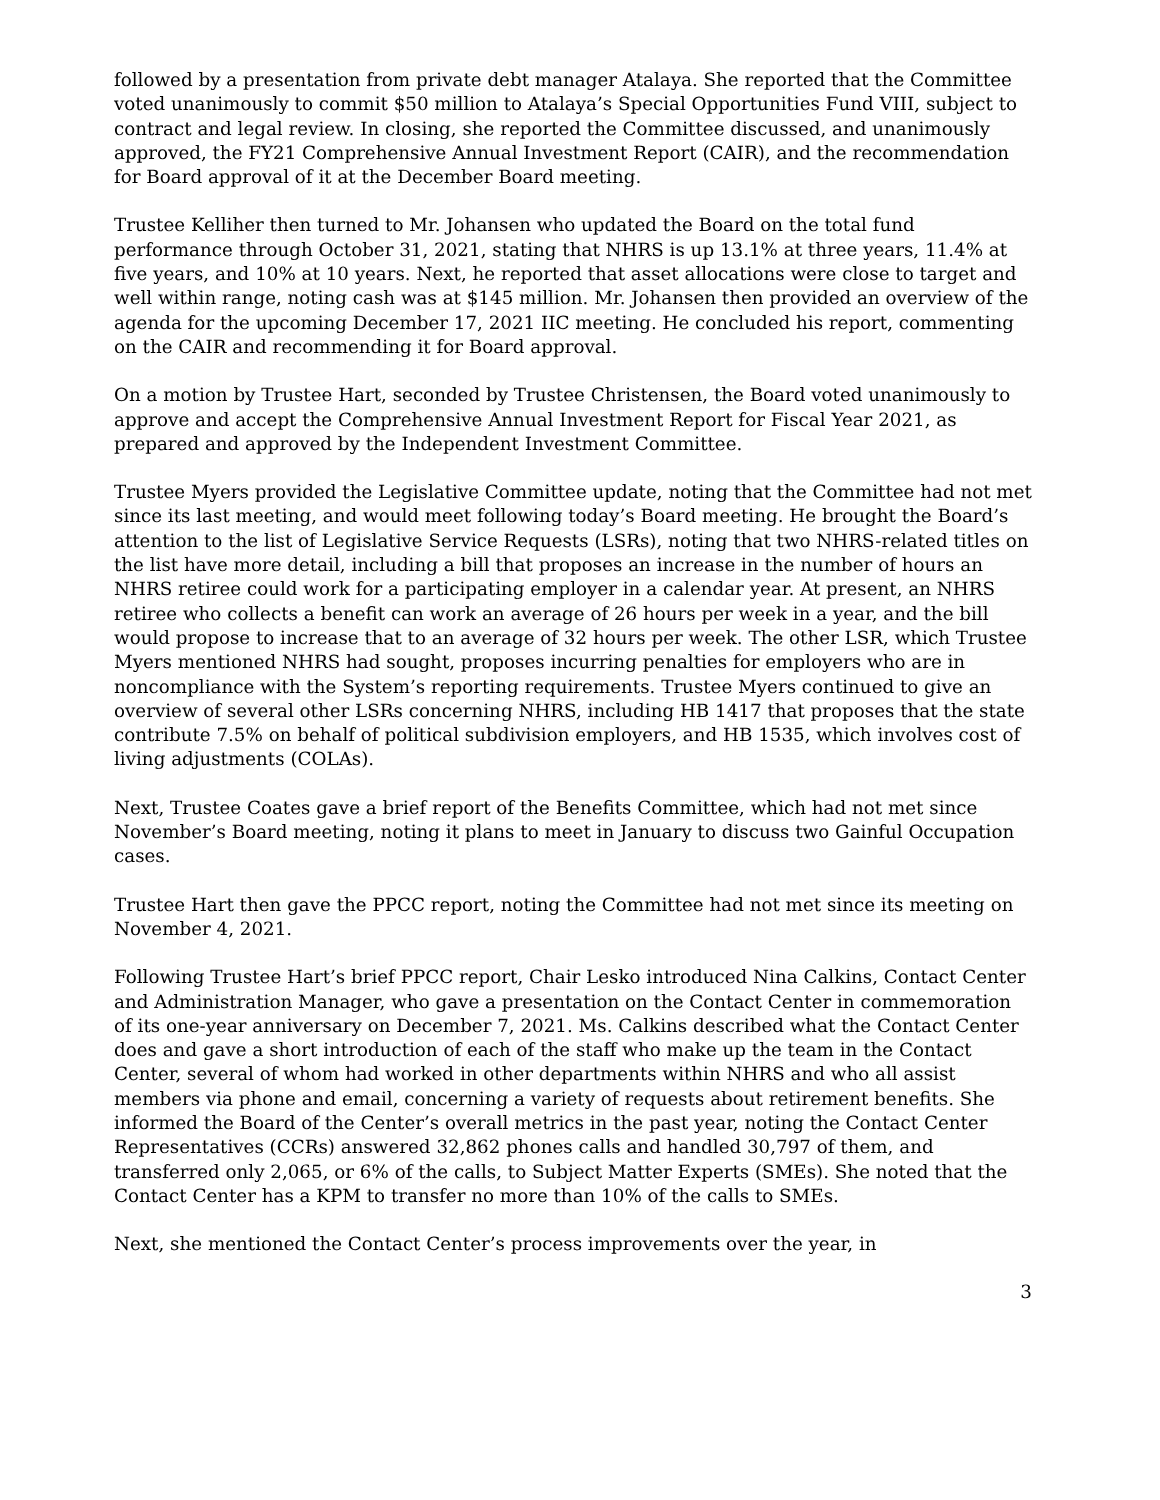followed by a presentation from private debt manager Atalaya. She reported that the Committee voted unanimously to commit $50 million to Atalaya’s Special Opportunities Fund VIII, subject to contract and legal review. In closing, she reported the Committee discussed, and unanimously approved, the FY21 Comprehensive Annual Investment Report (CAIR), and the recommendation for Board approval of it at the December Board meeting.
Trustee Kelliher then turned to Mr. Johansen who updated the Board on the total fund performance through October 31, 2021, stating that NHRS is up 13.1% at three years, 11.4% at five years, and 10% at 10 years. Next, he reported that asset allocations were close to target and well within range, noting cash was at $145 million. Mr. Johansen then provided an overview of the agenda for the upcoming December 17, 2021 IIC meeting. He concluded his report, commenting on the CAIR and recommending it for Board approval.
On a motion by Trustee Hart, seconded by Trustee Christensen, the Board voted unanimously to approve and accept the Comprehensive Annual Investment Report for Fiscal Year 2021, as prepared and approved by the Independent Investment Committee.
Trustee Myers provided the Legislative Committee update, noting that the Committee had not met since its last meeting, and would meet following today’s Board meeting. He brought the Board’s attention to the list of Legislative Service Requests (LSRs), noting that two NHRS-related titles on the list have more detail, including a bill that proposes an increase in the number of hours an NHRS retiree could work for a participating employer in a calendar year. At present, an NHRS retiree who collects a benefit can work an average of 26 hours per week in a year, and the bill would propose to increase that to an average of 32 hours per week. The other LSR, which Trustee Myers mentioned NHRS had sought, proposes incurring penalties for employers who are in noncompliance with the System’s reporting requirements. Trustee Myers continued to give an overview of several other LSRs concerning NHRS, including HB 1417 that proposes that the state contribute 7.5% on behalf of political subdivision employers, and HB 1535, which involves cost of living adjustments (COLAs).
Next, Trustee Coates gave a brief report of the Benefits Committee, which had not met since November’s Board meeting, noting it plans to meet in January to discuss two Gainful Occupation cases.
Trustee Hart then gave the PPCC report, noting the Committee had not met since its meeting on November 4, 2021.
Following Trustee Hart’s brief PPCC report, Chair Lesko introduced Nina Calkins, Contact Center and Administration Manager, who gave a presentation on the Contact Center in commemoration of its one-year anniversary on December 7, 2021. Ms. Calkins described what the Contact Center does and gave a short introduction of each of the staff who make up the team in the Contact Center, several of whom had worked in other departments within NHRS and who all assist members via phone and email, concerning a variety of requests about retirement benefits. She informed the Board of the Center’s overall metrics in the past year, noting the Contact Center Representatives (CCRs) answered 32,862 phones calls and handled 30,797 of them, and transferred only 2,065, or 6% of the calls, to Subject Matter Experts (SMEs). She noted that the Contact Center has a KPM to transfer no more than 10% of the calls to SMEs.
Next, she mentioned the Contact Center’s process improvements over the year, in
3